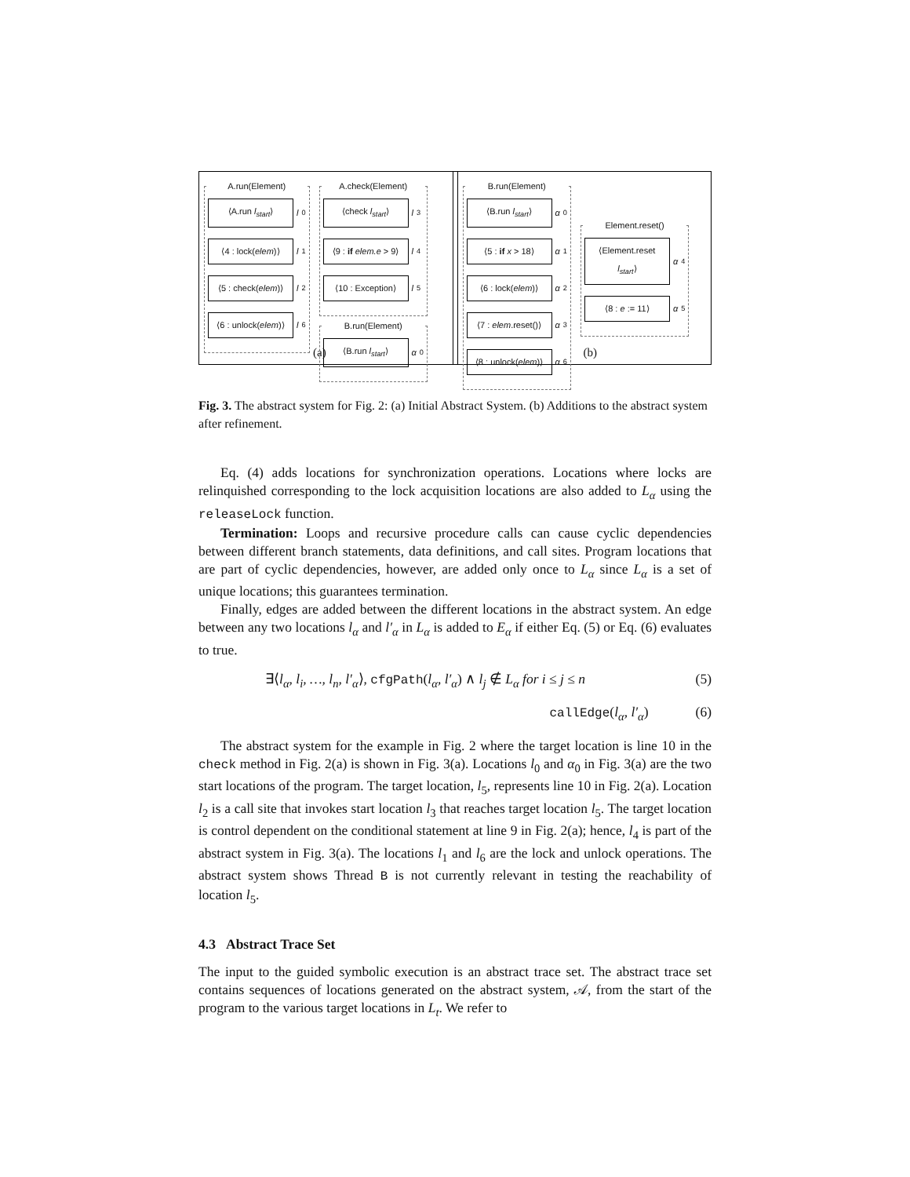A.run(Element)
⟨A.run l<sub>start</sub>⟩
l<sub>0</sub>
⟨4 : lock(elem)⟩
l<sub>1</sub>
⟨5 : check(elem)⟩
l<sub>2</sub>
⟨6 : unlock(elem)⟩
l<sub>6</sub>
A.check(Element)
⟨check l<sub>start</sub>⟩
l<sub>3</sub>
⟨9 : if elem.e > 9⟩
l<sub>4</sub>
⟨10 : Exception⟩
l<sub>5</sub>
B.run(Element)
⟨B.run l<sub>start</sub>⟩
α<sub>0</sub>
(a)
B.run(Element)
⟨B.run l<sub>start</sub>⟩
α<sub>0</sub>
⟨5 : if x > 18⟩
α<sub>1</sub>
⟨6 : lock(elem)⟩
α<sub>2</sub>
⟨7 : elem.reset()⟩
α<sub>3</sub>
⟨8 : unlock(elem)⟩
α<sub>6</sub>
Element.reset()
⟨Element.reset l<sub>start</sub>⟩
α<sub>4</sub>
⟨8 : e := 11⟩
α<sub>5</sub>
(b)
Fig. 3. The abstract system for Fig. 2: (a) Initial Abstract System. (b) Additions to the abstract system after refinement.
Eq. (4) adds locations for synchronization operations. Locations where locks are relinquished corresponding to the lock acquisition locations are also added to L<sub>α</sub> using the releaseLock function.
Termination: Loops and recursive procedure calls can cause cyclic dependencies between different branch statements, data definitions, and call sites. Program locations that are part of cyclic dependencies, however, are added only once to L<sub>α</sub> since L<sub>α</sub> is a set of unique locations; this guarantees termination.
Finally, edges are added between the different locations in the abstract system. An edge between any two locations l<sub>α</sub> and l′<sub>α</sub> in L<sub>α</sub> is added to E<sub>α</sub> if either Eq. (5) or Eq. (6) evaluates to true.
∃⟨l<sub>α</sub>, l<sub>i</sub>, …, l<sub>n</sub>, l′<sub>α</sub>⟩, cfgPath(l<sub>α</sub>, l′<sub>α</sub>) ∧ l<sub>j</sub> ∉ L<sub>α</sub> for i ≤ j ≤ n (5)
callEdge(l<sub>α</sub>, l′<sub>α</sub>) (6)
The abstract system for the example in Fig. 2 where the target location is line 10 in the check method in Fig. 2(a) is shown in Fig. 3(a). Locations l<sub>0</sub> and α<sub>0</sub> in Fig. 3(a) are the two start locations of the program. The target location, l<sub>5</sub>, represents line 10 in Fig. 2(a). Location l<sub>2</sub> is a call site that invokes start location l<sub>3</sub> that reaches target location l<sub>5</sub>. The target location is control dependent on the conditional statement at line 9 in Fig. 2(a); hence, l<sub>4</sub> is part of the abstract system in Fig. 3(a). The locations l<sub>1</sub> and l<sub>6</sub> are the lock and unlock operations. The abstract system shows Thread B is not currently relevant in testing the reachability of location l<sub>5</sub>.
4.3 Abstract Trace Set
The input to the guided symbolic execution is an abstract trace set. The abstract trace set contains sequences of locations generated on the abstract system, 𝒜, from the start of the program to the various target locations in L<sub>t</sub>. We refer to